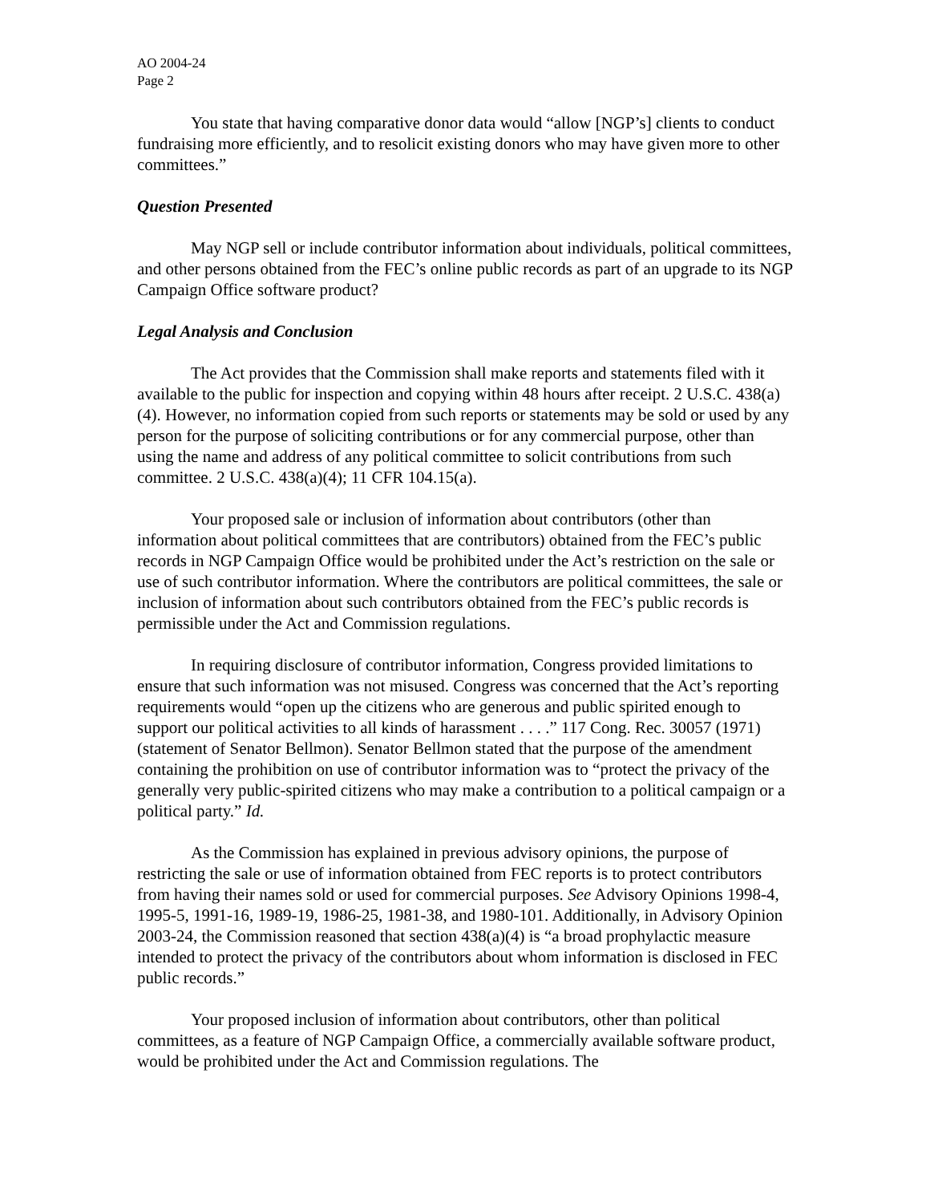AO 2004-24
Page 2
You state that having comparative donor data would “allow [NGP’s] clients to conduct fundraising more efficiently, and to resolicit existing donors who may have given more to other committees.”
Question Presented
May NGP sell or include contributor information about individuals, political committees, and other persons obtained from the FEC’s online public records as part of an upgrade to its NGP Campaign Office software product?
Legal Analysis and Conclusion
The Act provides that the Commission shall make reports and statements filed with it available to the public for inspection and copying within 48 hours after receipt. 2 U.S.C. 438(a)(4). However, no information copied from such reports or statements may be sold or used by any person for the purpose of soliciting contributions or for any commercial purpose, other than using the name and address of any political committee to solicit contributions from such committee. 2 U.S.C. 438(a)(4); 11 CFR 104.15(a).
Your proposed sale or inclusion of information about contributors (other than information about political committees that are contributors) obtained from the FEC’s public records in NGP Campaign Office would be prohibited under the Act’s restriction on the sale or use of such contributor information. Where the contributors are political committees, the sale or inclusion of information about such contributors obtained from the FEC’s public records is permissible under the Act and Commission regulations.
In requiring disclosure of contributor information, Congress provided limitations to ensure that such information was not misused. Congress was concerned that the Act’s reporting requirements would “open up the citizens who are generous and public spirited enough to support our political activities to all kinds of harassment . . . .” 117 Cong. Rec. 30057 (1971) (statement of Senator Bellmon). Senator Bellmon stated that the purpose of the amendment containing the prohibition on use of contributor information was to “protect the privacy of the generally very public-spirited citizens who may make a contribution to a political campaign or a political party.” Id.
As the Commission has explained in previous advisory opinions, the purpose of restricting the sale or use of information obtained from FEC reports is to protect contributors from having their names sold or used for commercial purposes. See Advisory Opinions 1998-4, 1995-5, 1991-16, 1989-19, 1986-25, 1981-38, and 1980-101. Additionally, in Advisory Opinion 2003-24, the Commission reasoned that section 438(a)(4) is “a broad prophylactic measure intended to protect the privacy of the contributors about whom information is disclosed in FEC public records.”
Your proposed inclusion of information about contributors, other than political committees, as a feature of NGP Campaign Office, a commercially available software product, would be prohibited under the Act and Commission regulations. The